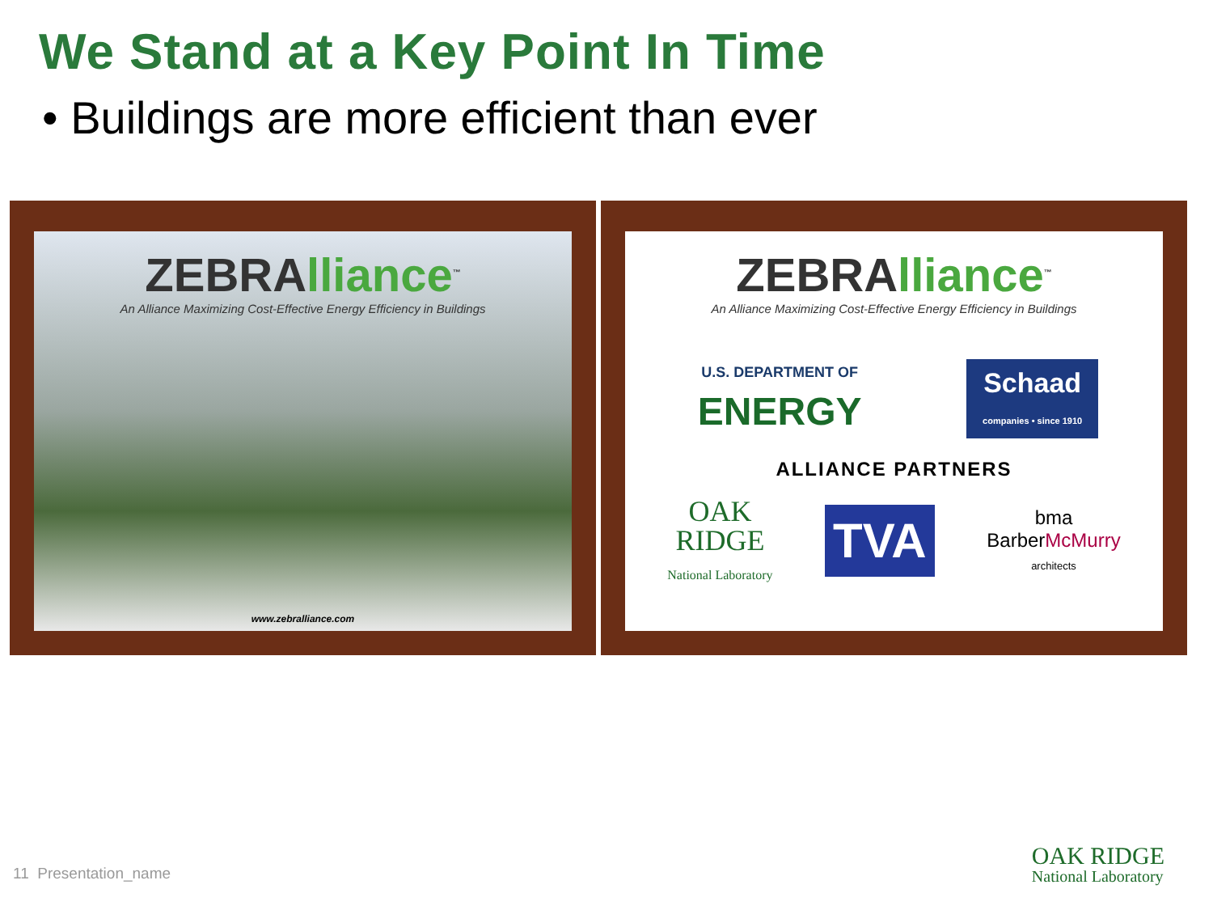We Stand at a Key Point In Time
• Buildings are more efficient than ever
ZEBRAlliance<sup>™</sup>
An Alliance Maximizing Cost-Effective Energy Efficiency in Buildings
www.zebralliance.com
ZEBRAlliance<sup>™</sup>
An Alliance Maximizing Cost-Effective Energy Efficiency in Buildings
U.S. DEPARTMENT OF
ENERGY
Schaad
companies • since 1910
ALLIANCE PARTNERS
OAK
RIDGE
National Laboratory
TVA
bma
BarberMcMurry
architects
11 Presentation_name OAK RIDGE
National Laboratory